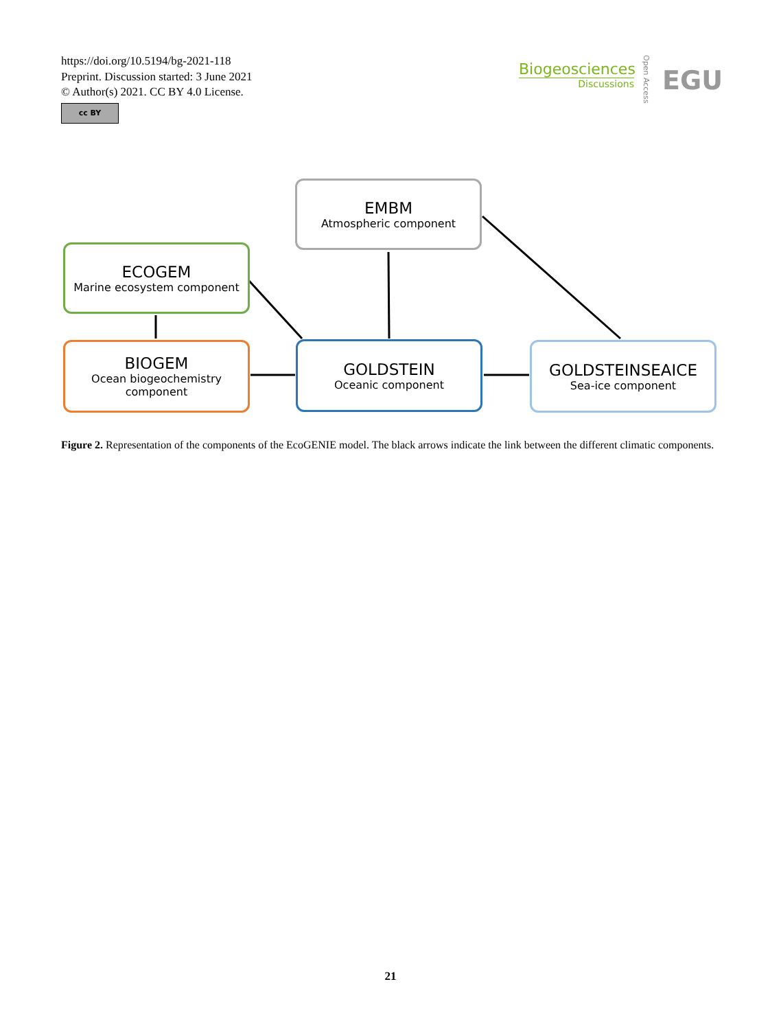https://doi.org/10.5194/bg-2021-118
Preprint. Discussion started: 3 June 2021
© Author(s) 2021. CC BY 4.0 License.
cc BY
Biogeosciences
Discussions
Open Access
EGU
EMBM
Atmospheric component
ECOGEM
Marine ecosystem component
BIOGEM
Ocean biogeochemistry component
GOLDSTEIN
Oceanic component
GOLDSTEINSEAICE
Sea-ice component
Figure 2. Representation of the components of the EcoGENIE model. The black arrows indicate the link between the different climatic components.
21